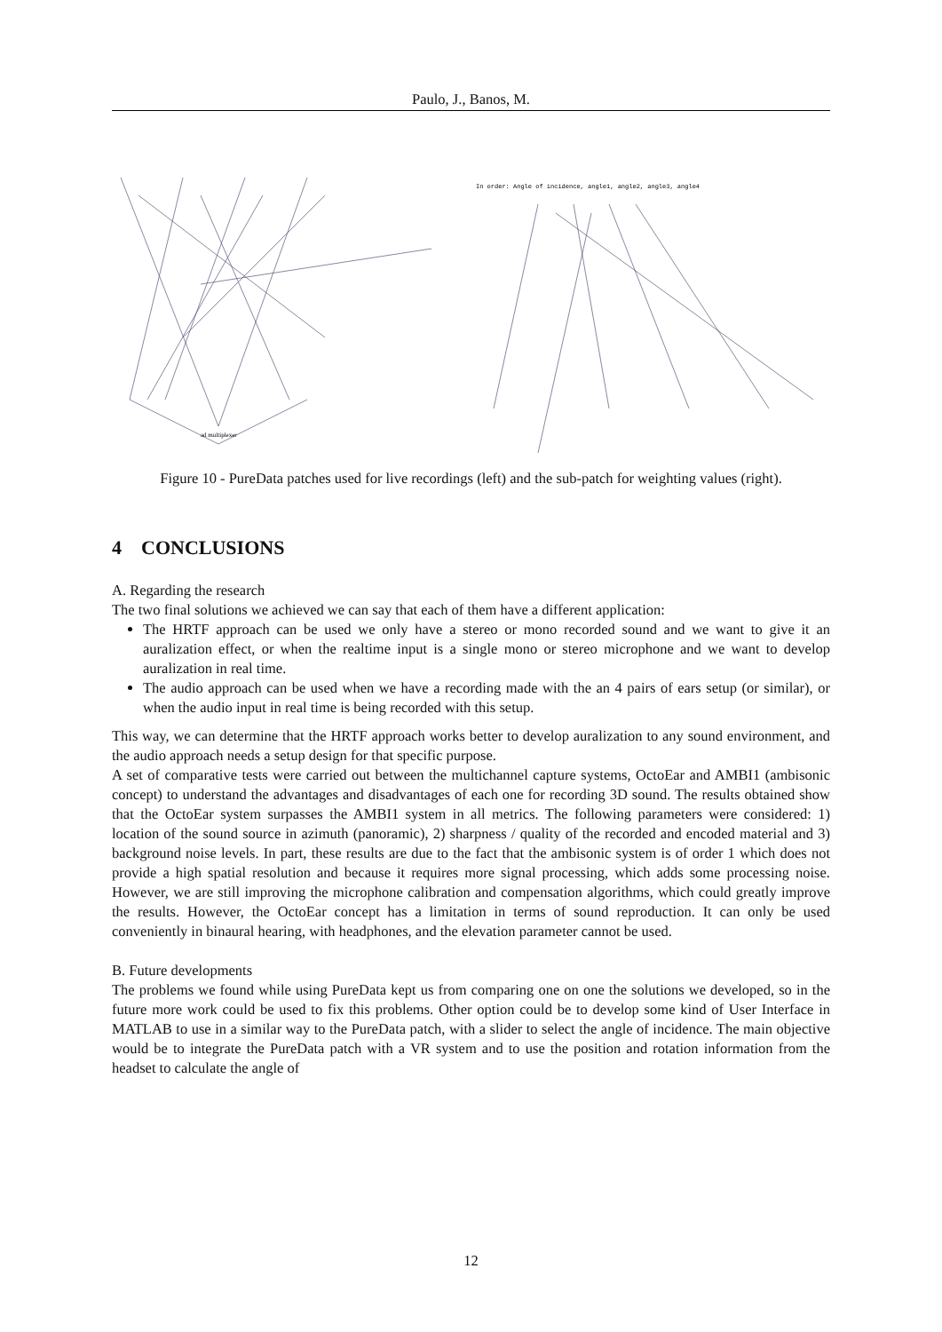Paulo, J., Banos, M.
In order: Angle of incidence, angle1, angle2, angle3, angle4
ad multiplexer
Figure 10 - PureData patches used for live recordings (left) and the sub-patch for weighting values (right).
4 CONCLUSIONS
A. Regarding the research
The two final solutions we achieved we can say that each of them have a different application:
The HRTF approach can be used we only have a stereo or mono recorded sound and we want to give it an auralization effect, or when the realtime input is a single mono or stereo microphone and we want to develop auralization in real time.
The audio approach can be used when we have a recording made with the an 4 pairs of ears setup (or similar), or when the audio input in real time is being recorded with this setup.
This way, we can determine that the HRTF approach works better to develop auralization to any sound environment, and the audio approach needs a setup design for that specific purpose.
A set of comparative tests were carried out between the multichannel capture systems, OctoEar and AMBI1 (ambisonic concept) to understand the advantages and disadvantages of each one for recording 3D sound. The results obtained show that the OctoEar system surpasses the AMBI1 system in all metrics. The following parameters were considered: 1) location of the sound source in azimuth (panoramic), 2) sharpness / quality of the recorded and encoded material and 3) background noise levels. In part, these results are due to the fact that the ambisonic system is of order 1 which does not provide a high spatial resolution and because it requires more signal processing, which adds some processing noise. However, we are still improving the microphone calibration and compensation algorithms, which could greatly improve the results. However, the OctoEar concept has a limitation in terms of sound reproduction. It can only be used conveniently in binaural hearing, with headphones, and the elevation parameter cannot be used.
B. Future developments
The problems we found while using PureData kept us from comparing one on one the solutions we developed, so in the future more work could be used to fix this problems. Other option could be to develop some kind of User Interface in MATLAB to use in a similar way to the PureData patch, with a slider to select the angle of incidence. The main objective would be to integrate the PureData patch with a VR system and to use the position and rotation information from the headset to calculate the angle of
12